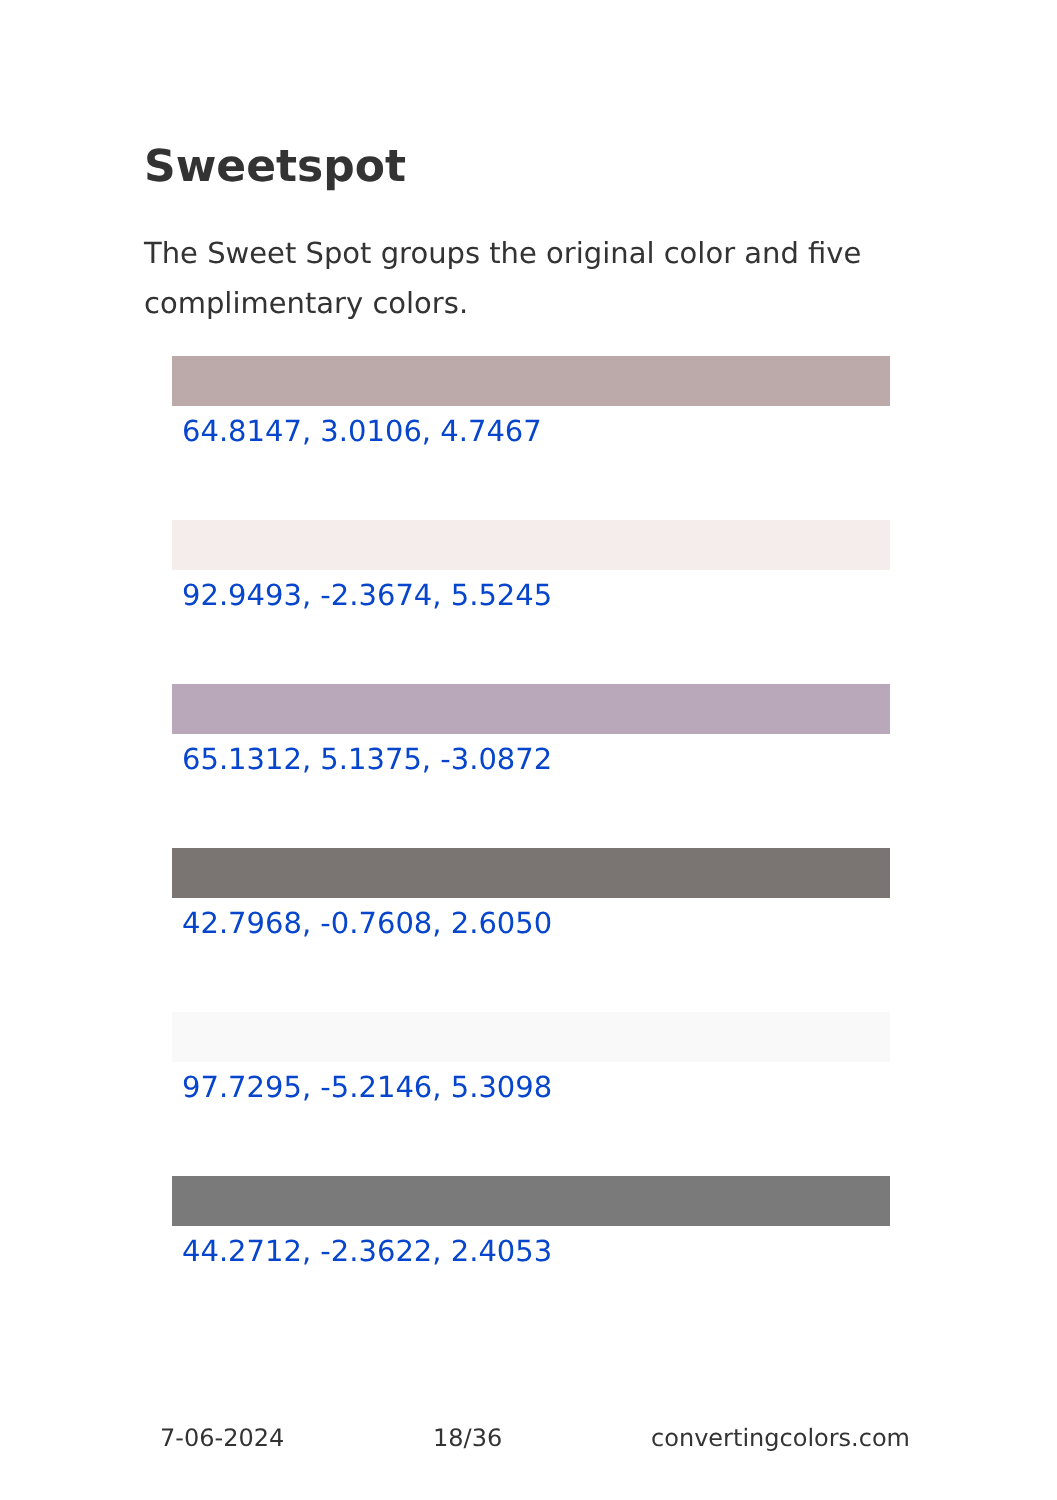Sweetspot
The Sweet Spot groups the original color and five complimentary colors.
64.8147, 3.0106, 4.7467
92.9493, -2.3674, 5.5245
65.1312, 5.1375, -3.0872
42.7968, -0.7608, 2.6050
97.7295, -5.2146, 5.3098
44.2712, -2.3622, 2.4053
7-06-2024 18/36 convertingcolors.com